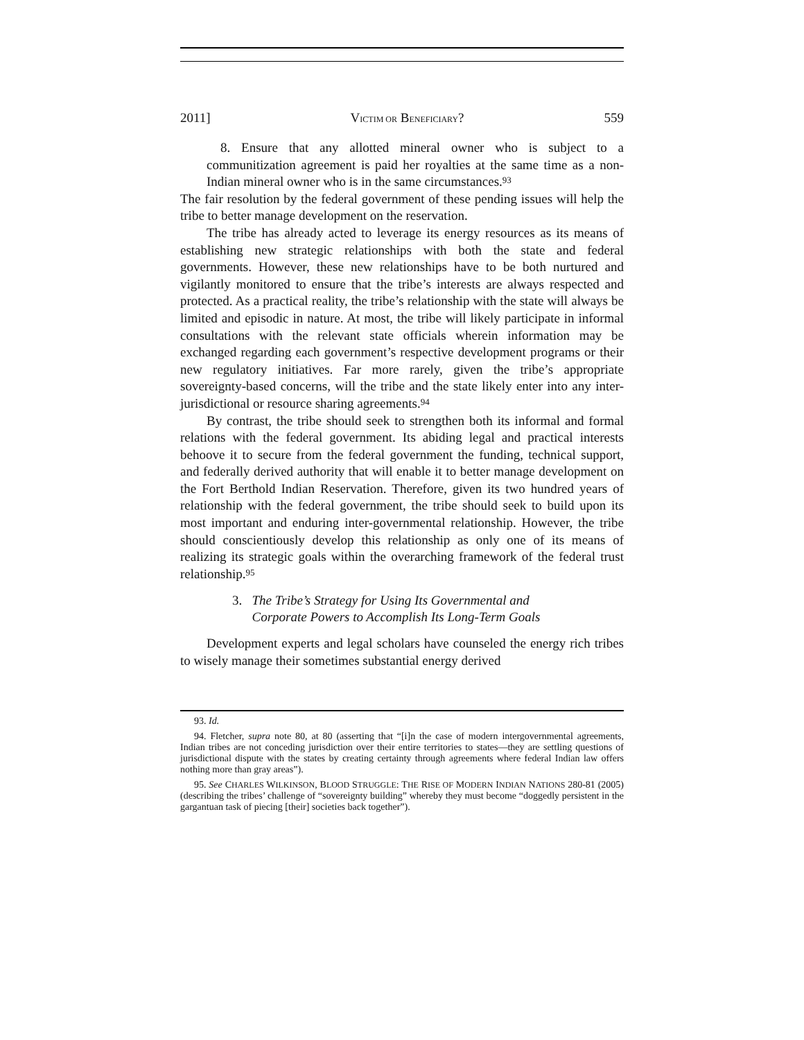2011] VICTIM OR BENEFICIARY? 559
8. Ensure that any allotted mineral owner who is subject to a communitization agreement is paid her royalties at the same time as a non-Indian mineral owner who is in the same circumstances.<sup>93</sup>
The fair resolution by the federal government of these pending issues will help the tribe to better manage development on the reservation.
The tribe has already acted to leverage its energy resources as its means of establishing new strategic relationships with both the state and federal governments. However, these new relationships have to be both nurtured and vigilantly monitored to ensure that the tribe’s interests are always respected and protected. As a practical reality, the tribe’s relationship with the state will always be limited and episodic in nature. At most, the tribe will likely participate in informal consultations with the relevant state officials wherein information may be exchanged regarding each government’s respective development programs or their new regulatory initiatives. Far more rarely, given the tribe’s appropriate sovereignty-based concerns, will the tribe and the state likely enter into any inter-jurisdictional or resource sharing agreements.<sup>94</sup>
By contrast, the tribe should seek to strengthen both its informal and formal relations with the federal government. Its abiding legal and practical interests behoove it to secure from the federal government the funding, technical support, and federally derived authority that will enable it to better manage development on the Fort Berthold Indian Reservation. Therefore, given its two hundred years of relationship with the federal government, the tribe should seek to build upon its most important and enduring inter-governmental relationship. However, the tribe should conscientiously develop this relationship as only one of its means of realizing its strategic goals within the overarching framework of the federal trust relationship.<sup>95</sup>
3. The Tribe’s Strategy for Using Its Governmental and
Corporate Powers to Accomplish Its Long-Term Goals
Development experts and legal scholars have counseled the energy rich tribes to wisely manage their sometimes substantial energy derived
93. Id.
94. Fletcher, supra note 80, at 80 (asserting that “[i]n the case of modern intergovernmental agreements, Indian tribes are not conceding jurisdiction over their entire territories to states—they are settling questions of jurisdictional dispute with the states by creating certainty through agreements where federal Indian law offers nothing more than gray areas”).
95. See CHARLES WILKINSON, BLOOD STRUGGLE: THE RISE OF MODERN INDIAN NATIONS 280-81 (2005) (describing the tribes’ challenge of “sovereignty building” whereby they must become “doggedly persistent in the gargantuan task of piecing [their] societies back together”).